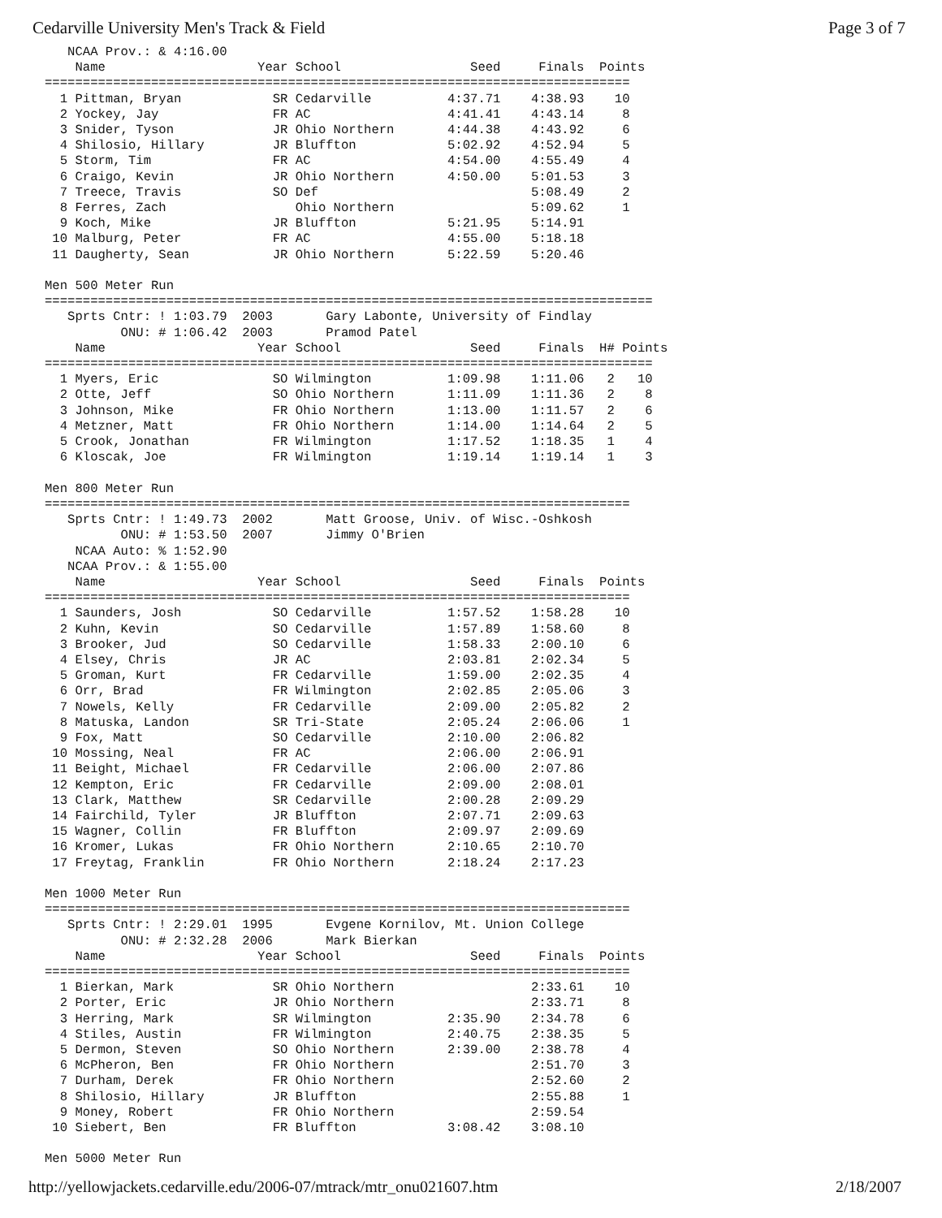Cedarville University Men's Track & Field Page 3 of 7
   NCAA Prov.: & 4:16.00
    Name                    Year School                 Seed     Finals  Points
=============================================================================
  1 Pittman, Bryan            SR Cedarville          4:37.71    4:38.93    10
  2 Yockey, Jay               FR AC                  4:41.41    4:43.14     8
  3 Snider, Tyson             JR Ohio Northern       4:44.38    4:43.92     6
  4 Shilosio, Hillary         JR Bluffton            5:02.92    4:52.94     5
  5 Storm, Tim                FR AC                  4:54.00    4:55.49     4
  6 Craigo, Kevin             JR Ohio Northern       4:50.00    5:01.53     3
  7 Treece, Travis            SO Def                            5:08.49     2
  8 Ferres, Zach                 Ohio Northern                  5:09.62     1
  9 Koch, Mike                JR Bluffton            5:21.95    5:14.91
 10 Malburg, Peter            FR AC                  4:55.00    5:18.18
 11 Daugherty, Sean           JR Ohio Northern       5:22.59    5:20.46

Men 500 Meter Run
================================================================================
   Sprts Cntr: ! 1:03.79  2003       Gary Labonte, University of Findlay
          ONU: # 1:06.42  2003       Pramod Patel
    Name                    Year School                 Seed     Finals  H# Points
================================================================================
  1 Myers, Eric               SO Wilmington          1:09.98    1:11.06   2   10
  2 Otte, Jeff                SO Ohio Northern       1:11.09    1:11.36   2    8
  3 Johnson, Mike             FR Ohio Northern       1:13.00    1:11.57   2    6
  4 Metzner, Matt             FR Ohio Northern       1:14.00    1:14.64   2    5
  5 Crook, Jonathan           FR Wilmington          1:17.52    1:18.35   1    4
  6 Kloscak, Joe              FR Wilmington          1:19.14    1:19.14   1    3

Men 800 Meter Run
=============================================================================
   Sprts Cntr: ! 1:49.73  2002       Matt Groose, Univ. of Wisc.-Oshkosh
          ONU: # 1:53.50  2007       Jimmy O'Brien
    NCAA Auto: % 1:52.90
   NCAA Prov.: & 1:55.00
    Name                    Year School                 Seed     Finals  Points
=============================================================================
  1 Saunders, Josh            SO Cedarville          1:57.52    1:58.28    10
  2 Kuhn, Kevin               SO Cedarville          1:57.89    1:58.60     8
  3 Brooker, Jud              SO Cedarville          1:58.33    2:00.10     6
  4 Elsey, Chris              JR AC                  2:03.81    2:02.34     5
  5 Groman, Kurt              FR Cedarville          1:59.00    2:02.35     4
  6 Orr, Brad                 FR Wilmington          2:02.85    2:05.06     3
  7 Nowels, Kelly             FR Cedarville          2:09.00    2:05.82     2
  8 Matuska, Landon           SR Tri-State           2:05.24    2:06.06     1
  9 Fox, Matt                 SO Cedarville          2:10.00    2:06.82
 10 Mossing, Neal             FR AC                  2:06.00    2:06.91
 11 Beight, Michael           FR Cedarville          2:06.00    2:07.86
 12 Kempton, Eric             FR Cedarville          2:09.00    2:08.01
 13 Clark, Matthew            SR Cedarville          2:00.28    2:09.29
 14 Fairchild, Tyler          JR Bluffton            2:07.71    2:09.63
 15 Wagner, Collin            FR Bluffton            2:09.97    2:09.69
 16 Kromer, Lukas             FR Ohio Northern       2:10.65    2:10.70
 17 Freytag, Franklin         FR Ohio Northern       2:18.24    2:17.23

Men 1000 Meter Run
=============================================================================
   Sprts Cntr: ! 2:29.01  1995       Evgene Kornilov, Mt. Union College
          ONU: # 2:32.28  2006       Mark Bierkan
    Name                    Year School                 Seed     Finals  Points
=============================================================================
  1 Bierkan, Mark             SR Ohio Northern                  2:33.61    10
  2 Porter, Eric              JR Ohio Northern                  2:33.71     8
  3 Herring, Mark             SR Wilmington          2:35.90    2:34.78     6
  4 Stiles, Austin            FR Wilmington          2:40.75    2:38.35     5
  5 Dermon, Steven            SO Ohio Northern       2:39.00    2:38.78     4
  6 McPheron, Ben             FR Ohio Northern                  2:51.70     3
  7 Durham, Derek             FR Ohio Northern                  2:52.60     2
  8 Shilosio, Hillary         JR Bluffton                       2:55.88     1
  9 Money, Robert             FR Ohio Northern                  2:59.54
 10 Siebert, Ben              FR Bluffton            3:08.42    3:08.10

Men 5000 Meter Run
http://yellowjackets.cedarville.edu/2006-07/mtrack/mtr_onu021607.htm 2/18/2007